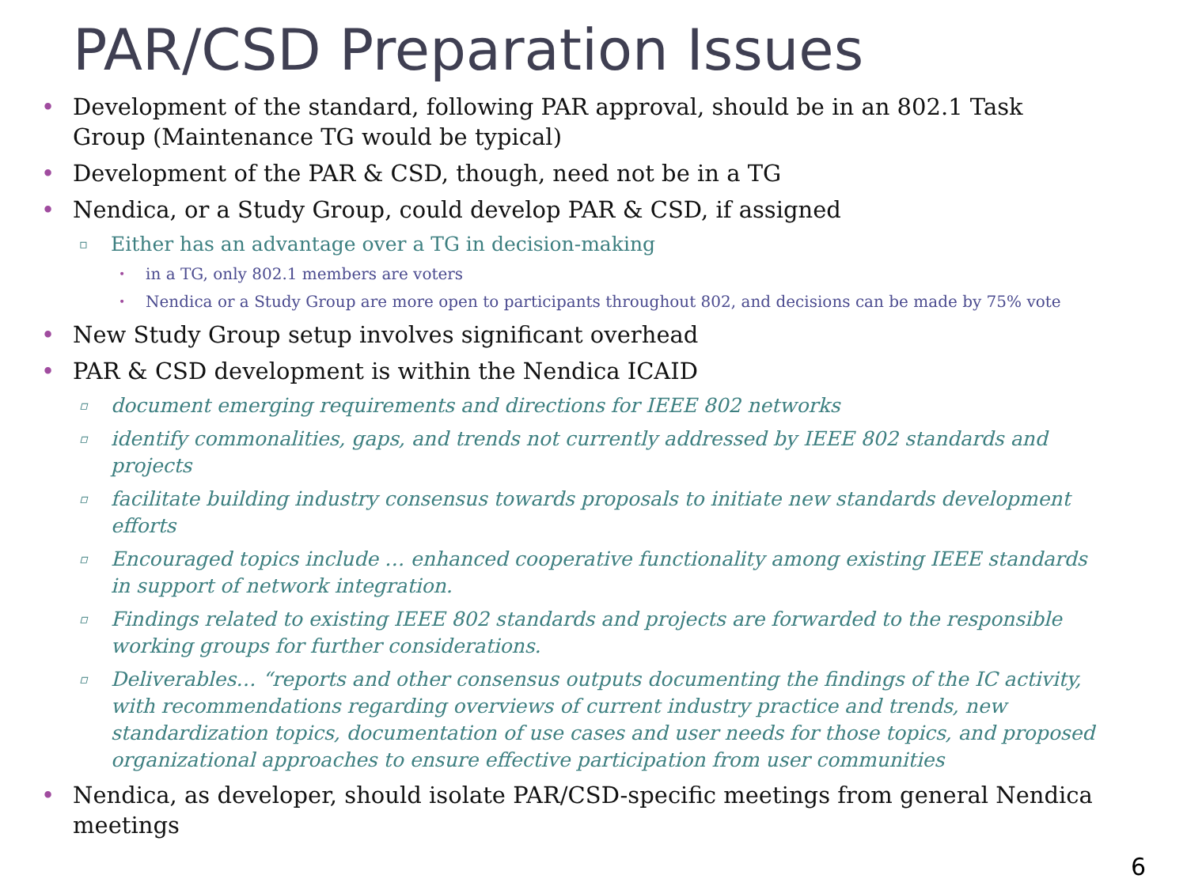PAR/CSD Preparation Issues
• Development of the standard, following PAR approval, should be in an 802.1 Task Group (Maintenance TG would be typical)
• Development of the PAR & CSD, though, need not be in a TG
• Nendica, or a Study Group, could develop PAR & CSD, if assigned
▫ Either has an advantage over a TG in decision-making
• in a TG, only 802.1 members are voters
• Nendica or a Study Group are more open to participants throughout 802, and decisions can be made by 75% vote
• New Study Group setup involves significant overhead
• PAR & CSD development is within the Nendica ICAID
▫ document emerging requirements and directions for IEEE 802 networks
▫ identify commonalities, gaps, and trends not currently addressed by IEEE 802 standards and projects
▫ facilitate building industry consensus towards proposals to initiate new standards development efforts
▫ Encouraged topics include … enhanced cooperative functionality among existing IEEE standards in support of network integration.
▫ Findings related to existing IEEE 802 standards and projects are forwarded to the responsible working groups for further considerations.
▫ Deliverables… “reports and other consensus outputs documenting the findings of the IC activity, with recommendations regarding overviews of current industry practice and trends, new standardization topics, documentation of use cases and user needs for those topics, and proposed organizational approaches to ensure effective participation from user communities
• Nendica, as developer, should isolate PAR/CSD-specific meetings from general Nendica meetings
6